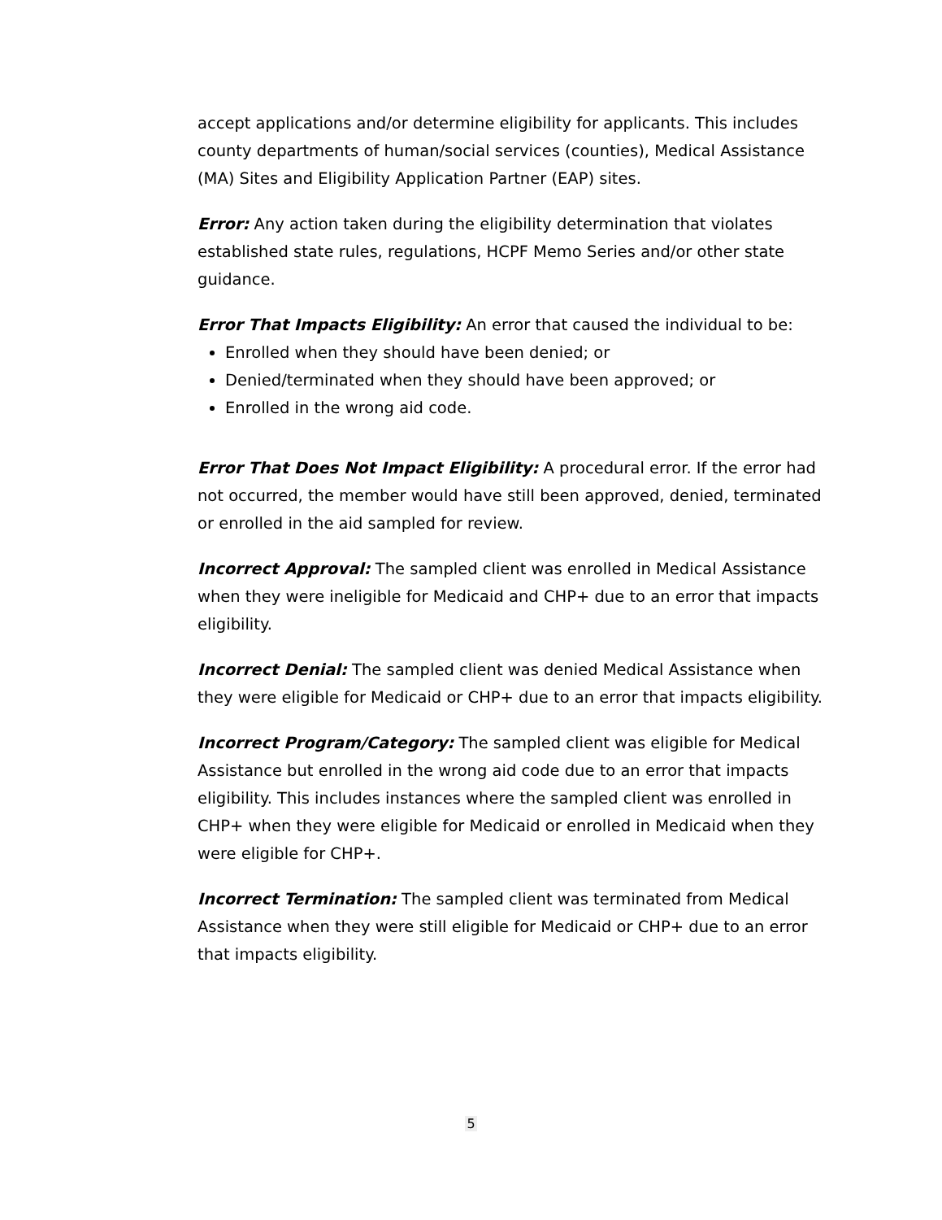accept applications and/or determine eligibility for applicants. This includes county departments of human/social services (counties), Medical Assistance (MA) Sites and Eligibility Application Partner (EAP) sites.
Error: Any action taken during the eligibility determination that violates established state rules, regulations, HCPF Memo Series and/or other state guidance.
Error That Impacts Eligibility: An error that caused the individual to be:
Enrolled when they should have been denied; or
Denied/terminated when they should have been approved; or
Enrolled in the wrong aid code.
Error That Does Not Impact Eligibility: A procedural error. If the error had not occurred, the member would have still been approved, denied, terminated or enrolled in the aid sampled for review.
Incorrect Approval: The sampled client was enrolled in Medical Assistance when they were ineligible for Medicaid and CHP+ due to an error that impacts eligibility.
Incorrect Denial: The sampled client was denied Medical Assistance when they were eligible for Medicaid or CHP+ due to an error that impacts eligibility.
Incorrect Program/Category: The sampled client was eligible for Medical Assistance but enrolled in the wrong aid code due to an error that impacts eligibility. This includes instances where the sampled client was enrolled in CHP+ when they were eligible for Medicaid or enrolled in Medicaid when they were eligible for CHP+.
Incorrect Termination: The sampled client was terminated from Medical Assistance when they were still eligible for Medicaid or CHP+ due to an error that impacts eligibility.
5